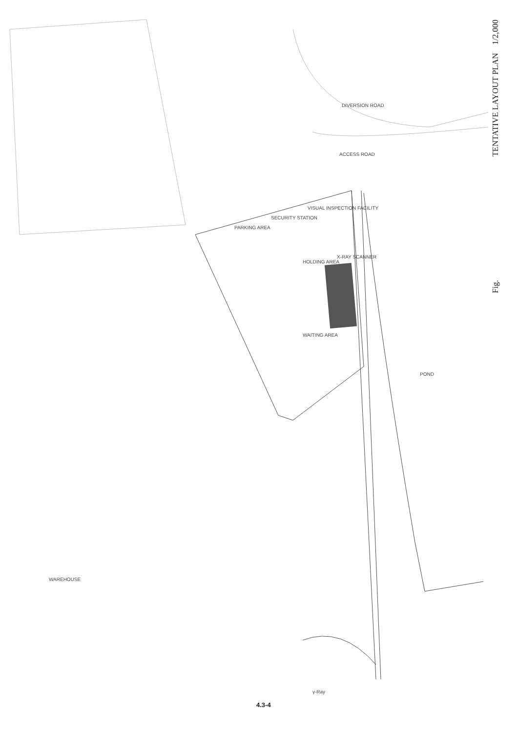TENTATIVE LAYOUT PLAN 1/2,000
Fig.
DIVERSION ROAD
ACCESS ROAD
PARKING AREA
SECURITY STATION
VISUAL INSPECTION FACILITY
HOLDING AREA
X-RAY SCANNER
WAITING AREA
POND
WAREHOUSE
γ-Ray
4.3-4